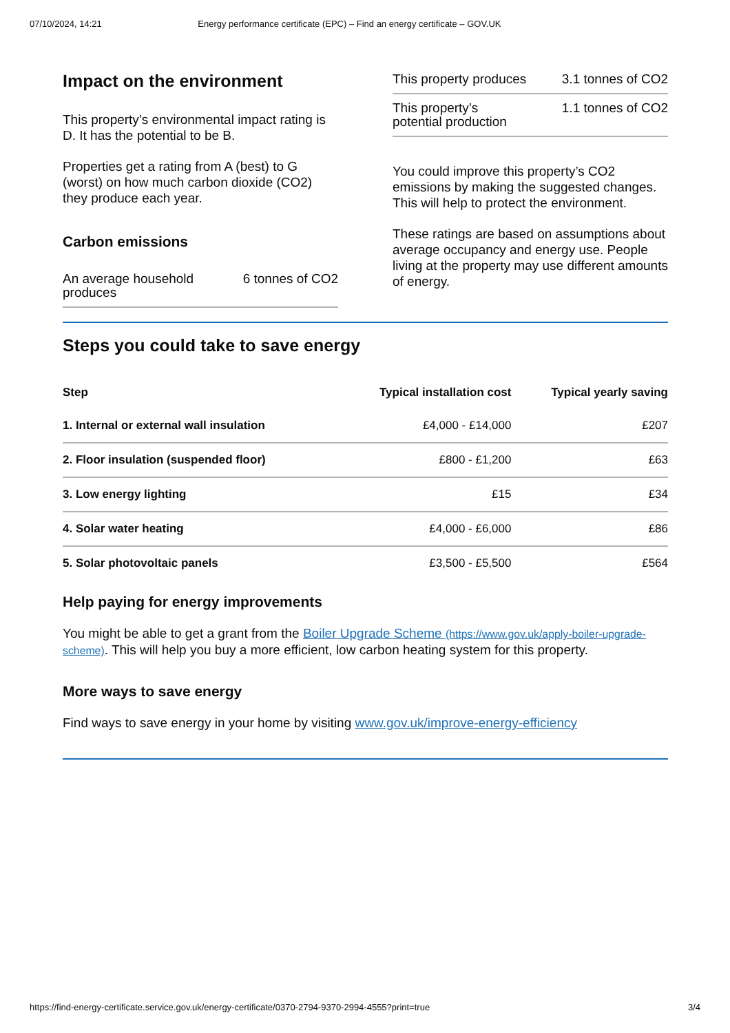07/10/2024, 14:21 Energy performance certificate (EPC) – Find an energy certificate – GOV.UK
Impact on the environment
This property’s environmental impact rating is D. It has the potential to be B.
Properties get a rating from A (best) to G (worst) on how much carbon dioxide (CO2) they produce each year.
Carbon emissions
An average household produces 6 tonnes of CO2
This property produces 3.1 tonnes of CO2
This property’s potential production 1.1 tonnes of CO2
You could improve this property’s CO2 emissions by making the suggested changes. This will help to protect the environment.
These ratings are based on assumptions about average occupancy and energy use. People living at the property may use different amounts of energy.
Steps you could take to save energy
| Step | Typical installation cost | Typical yearly saving |
| --- | --- | --- |
| 1. Internal or external wall insulation | £4,000 - £14,000 | £207 |
| 2. Floor insulation (suspended floor) | £800 - £1,200 | £63 |
| 3. Low energy lighting | £15 | £34 |
| 4. Solar water heating | £4,000 - £6,000 | £86 |
| 5. Solar photovoltaic panels | £3,500 - £5,500 | £564 |
Help paying for energy improvements
You might be able to get a grant from the Boiler Upgrade Scheme (https://www.gov.uk/apply-boiler-upgrade-scheme). This will help you buy a more efficient, low carbon heating system for this property.
More ways to save energy
Find ways to save energy in your home by visiting www.gov.uk/improve-energy-efficiency
https://find-energy-certificate.service.gov.uk/energy-certificate/0370-2794-9370-2994-4555?print=true 3/4